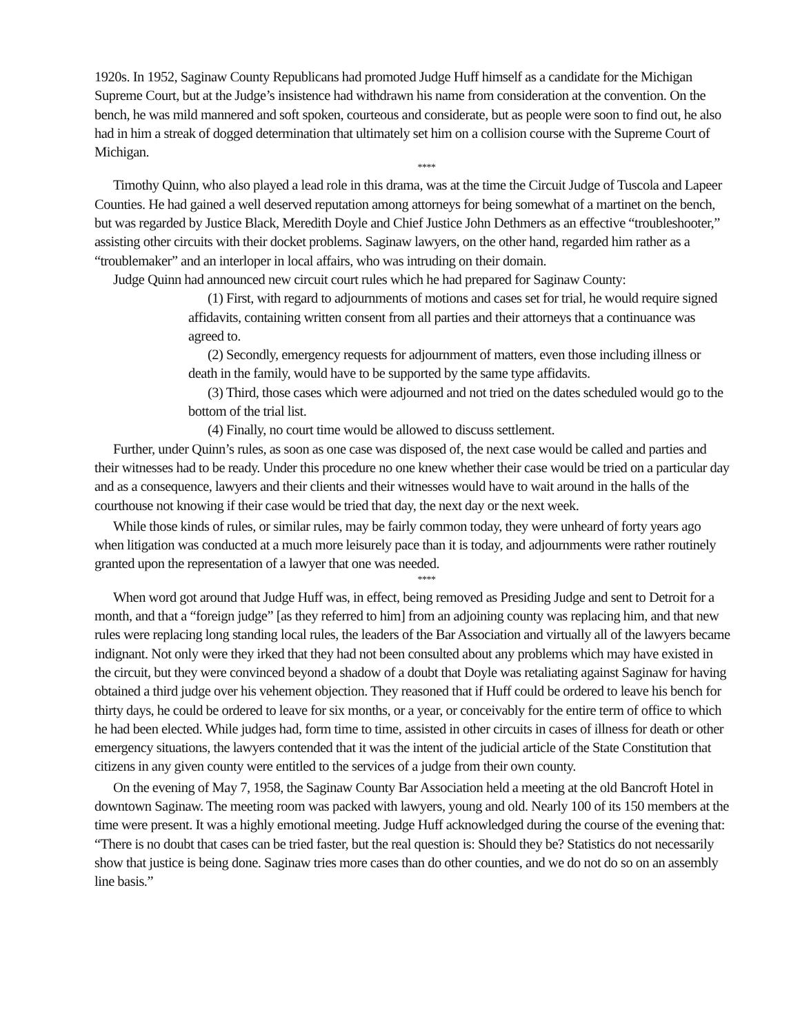1920s. In 1952, Saginaw County Republicans had promoted Judge Huff himself as a candidate for the Michigan Supreme Court, but at the Judge’s insistence had withdrawn his name from consideration at the convention. On the bench, he was mild mannered and soft spoken, courteous and considerate, but as people were soon to find out, he also had in him a streak of dogged determination that ultimately set him on a collision course with the Supreme Court of Michigan.
****
Timothy Quinn, who also played a lead role in this drama, was at the time the Circuit Judge of Tuscola and Lapeer Counties. He had gained a well deserved reputation among attorneys for being somewhat of a martinet on the bench, but was regarded by Justice Black, Meredith Doyle and Chief Justice John Dethmers as an effective “troubleshooter,” assisting other circuits with their docket problems. Saginaw lawyers, on the other hand, regarded him rather as a “troublemaker” and an interloper in local affairs, who was intruding on their domain.
Judge Quinn had announced new circuit court rules which he had prepared for Saginaw County:
(1) First, with regard to adjournments of motions and cases set for trial, he would require signed affidavits, containing written consent from all parties and their attorneys that a continuance was agreed to.
(2) Secondly, emergency requests for adjournment of matters, even those including illness or death in the family, would have to be supported by the same type affidavits.
(3) Third, those cases which were adjourned and not tried on the dates scheduled would go to the bottom of the trial list.
(4) Finally, no court time would be allowed to discuss settlement.
Further, under Quinn’s rules, as soon as one case was disposed of, the next case would be called and parties and their witnesses had to be ready. Under this procedure no one knew whether their case would be tried on a particular day and as a consequence, lawyers and their clients and their witnesses would have to wait around in the halls of the courthouse not knowing if their case would be tried that day, the next day or the next week.
While those kinds of rules, or similar rules, may be fairly common today, they were unheard of forty years ago when litigation was conducted at a much more leisurely pace than it is today, and adjournments were rather routinely granted upon the representation of a lawyer that one was needed.
****
When word got around that Judge Huff was, in effect, being removed as Presiding Judge and sent to Detroit for a month, and that a “foreign judge” [as they referred to him] from an adjoining county was replacing him, and that new rules were replacing long standing local rules, the leaders of the Bar Association and virtually all of the lawyers became indignant. Not only were they irked that they had not been consulted about any problems which may have existed in the circuit, but they were convinced beyond a shadow of a doubt that Doyle was retaliating against Saginaw for having obtained a third judge over his vehement objection. They reasoned that if Huff could be ordered to leave his bench for thirty days, he could be ordered to leave for six months, or a year, or conceivably for the entire term of office to which he had been elected. While judges had, form time to time, assisted in other circuits in cases of illness for death or other emergency situations, the lawyers contended that it was the intent of the judicial article of the State Constitution that citizens in any given county were entitled to the services of a judge from their own county.
On the evening of May 7, 1958, the Saginaw County Bar Association held a meeting at the old Bancroft Hotel in downtown Saginaw. The meeting room was packed with lawyers, young and old. Nearly 100 of its 150 members at the time were present. It was a highly emotional meeting. Judge Huff acknowledged during the course of the evening that: “There is no doubt that cases can be tried faster, but the real question is: Should they be? Statistics do not necessarily show that justice is being done. Saginaw tries more cases than do other counties, and we do not do so on an assembly line basis.”